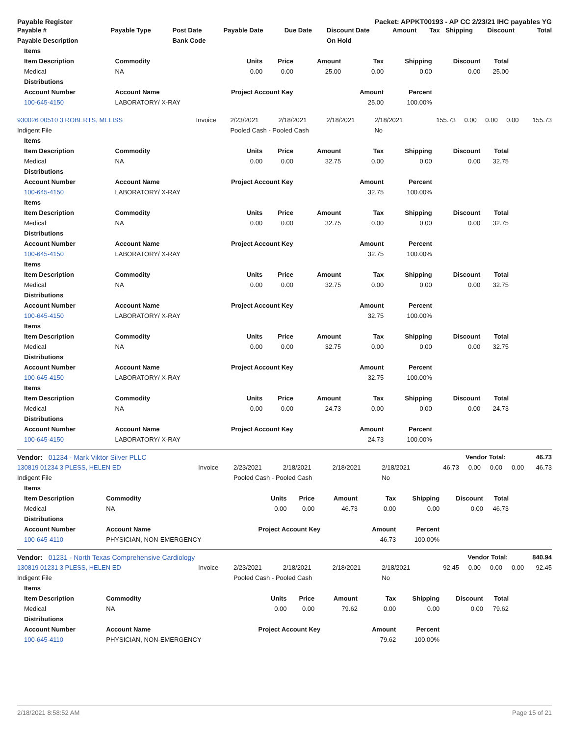Payable Register Packet: APPKT00193 - AP CC 2/23/21 IHC payables YG
| Payable # | Payable Type | Post Date | Payable Date | Due Date | Discount Date | Amount | Tax | Shipping | Discount | Total |
| --- | --- | --- | --- | --- | --- | --- | --- | --- | --- | --- |
| Payable Description | | Bank Code | | | On Hold | | | | | |
| Items | | | | | | | | |
| --- | --- | --- | --- | --- | --- | --- | --- | --- |
| Item Description | Commodity | Units | Price | Amount | Tax | Shipping | Discount | Total |
| Medical | NA | 0.00 | 0.00 | 25.00 | 0.00 | 0.00 | 0.00 | 25.00 |
| Distributions | | | | | | | | |
| Account Number | Account Name | Project Account Key | | | Amount | Percent | | |
| 100-645-4150 | LABORATORY/ X-RAY | | | | 25.00 | 100.00% | | |
| 930026 00510 3 ROBERTS, MELISS | Invoice | 2/23/2021 | 2/18/2021 | 2/18/2021 | 2/18/2021 | 155.73 | 0.00 | 0.00 | 0.00 | 155.73 |
| Indigent File | | Pooled Cash - Pooled Cash | | | No | | | | | |
| Items | | | | | | | | |
| --- | --- | --- | --- | --- | --- | --- | --- | --- |
| Item Description | Commodity | Units | Price | Amount | Tax | Shipping | Discount | Total |
| Medical | NA | 0.00 | 0.00 | 32.75 | 0.00 | 0.00 | 0.00 | 32.75 |
| Distributions | | | | | | | | |
| Account Number | Account Name | Project Account Key | | | Amount | Percent | | |
| 100-645-4150 | LABORATORY/ X-RAY | | | | 32.75 | 100.00% | | |
| Items | | | | | | | | |
| Item Description | Commodity | Units | Price | Amount | Tax | Shipping | Discount | Total |
| Medical | NA | 0.00 | 0.00 | 32.75 | 0.00 | 0.00 | 0.00 | 32.75 |
| Distributions | | | | | | | | |
| Account Number | Account Name | Project Account Key | | | Amount | Percent | | |
| 100-645-4150 | LABORATORY/ X-RAY | | | | 32.75 | 100.00% | | |
| Items | | | | | | | | |
| Item Description | Commodity | Units | Price | Amount | Tax | Shipping | Discount | Total |
| Medical | NA | 0.00 | 0.00 | 32.75 | 0.00 | 0.00 | 0.00 | 32.75 |
| Distributions | | | | | | | | |
| Account Number | Account Name | Project Account Key | | | Amount | Percent | | |
| 100-645-4150 | LABORATORY/ X-RAY | | | | 32.75 | 100.00% | | |
| Items | | | | | | | | |
| Item Description | Commodity | Units | Price | Amount | Tax | Shipping | Discount | Total |
| Medical | NA | 0.00 | 0.00 | 32.75 | 0.00 | 0.00 | 0.00 | 32.75 |
| Distributions | | | | | | | | |
| Account Number | Account Name | Project Account Key | | | Amount | Percent | | |
| 100-645-4150 | LABORATORY/ X-RAY | | | | 32.75 | 100.00% | | |
| Items | | | | | | | | |
| Item Description | Commodity | Units | Price | Amount | Tax | Shipping | Discount | Total |
| Medical | NA | 0.00 | 0.00 | 24.73 | 0.00 | 0.00 | 0.00 | 24.73 |
| Distributions | | | | | | | | |
| Account Number | Account Name | Project Account Key | | | Amount | Percent | | |
| 100-645-4150 | LABORATORY/ X-RAY | | | | 24.73 | 100.00% | | |
| Vendor: 01234 - Mark Viktor Silver PLLC | Vendor Total: | 46.73 |
| --- | --- | --- |
| 130819 01234 3 PLESS, HELEN ED | Invoice | 2/23/2021 | 2/18/2021 | 2/18/2021 | 2/18/2021 | 46.73 | 0.00 | 0.00 | 0.00 | 46.73 |
| Indigent File | | Pooled Cash - Pooled Cash | | | No | | | | | |
| Items | | | | | | | | |
| --- | --- | --- | --- | --- | --- | --- | --- | --- |
| Item Description | Commodity | Units | Price | Amount | Tax | Shipping | Discount | Total |
| Medical | NA | 0.00 | 0.00 | 46.73 | 0.00 | 0.00 | 0.00 | 46.73 |
| Distributions | | | | | | | | |
| Account Number | Account Name | Project Account Key | | | Amount | Percent | | |
| 100-645-4110 | PHYSICIAN, NON-EMERGENCY | | | | 46.73 | 100.00% | | |
| Vendor: 01231 - North Texas Comprehensive Cardiology | Vendor Total: | 840.94 |
| --- | --- | --- |
| 130819 01231 3 PLESS, HELEN ED | Invoice | 2/23/2021 | 2/18/2021 | 2/18/2021 | 2/18/2021 | 92.45 | 0.00 | 0.00 | 0.00 | 92.45 |
| Indigent File | | Pooled Cash - Pooled Cash | | | No | | | | | |
| Items | | | | | | | | |
| --- | --- | --- | --- | --- | --- | --- | --- | --- |
| Item Description | Commodity | Units | Price | Amount | Tax | Shipping | Discount | Total |
| Medical | NA | 0.00 | 0.00 | 79.62 | 0.00 | 0.00 | 0.00 | 79.62 |
| Distributions | | | | | | | | |
| Account Number | Account Name | Project Account Key | | | Amount | Percent | | |
| 100-645-4110 | PHYSICIAN, NON-EMERGENCY | | | | 79.62 | 100.00% | | |
2/18/2021 8:58:52 AM Page 15 of 21